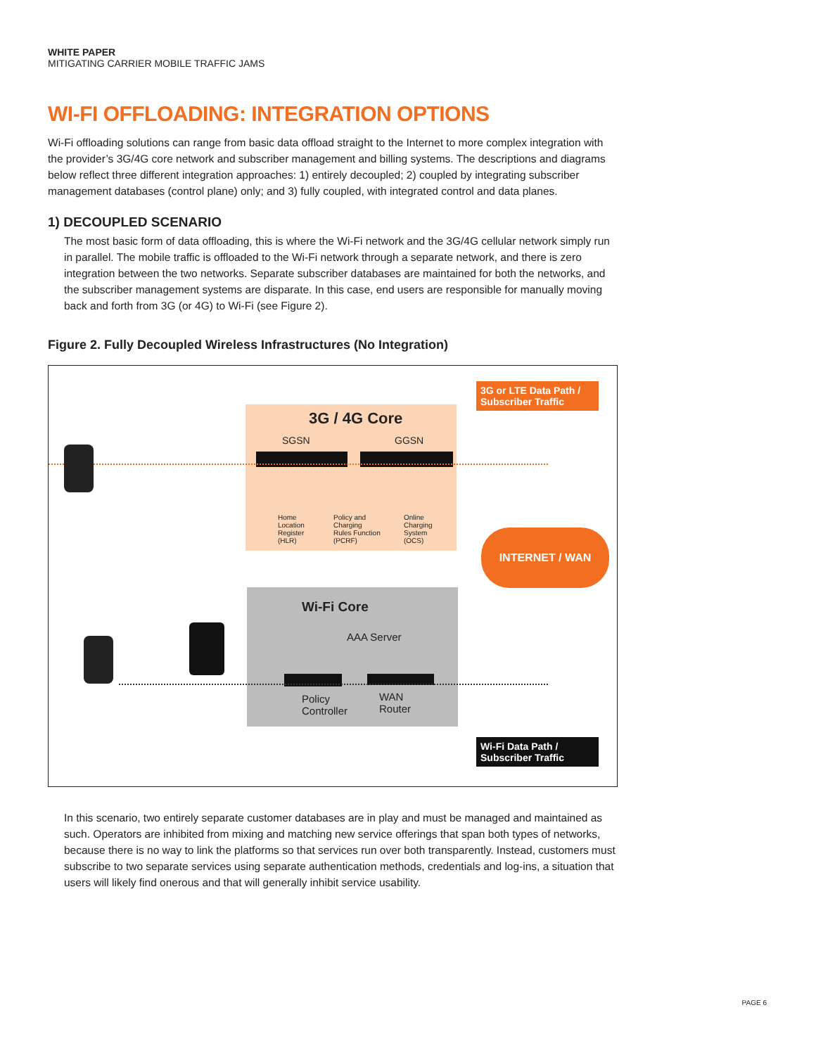WHITE PAPER
MITIGATING CARRIER MOBILE TRAFFIC JAMS
WI-FI OFFLOADING: INTEGRATION OPTIONS
Wi-Fi offloading solutions can range from basic data offload straight to the Internet to more complex integration with the provider’s 3G/4G core network and subscriber management and billing systems. The descriptions and diagrams below reflect three different integration approaches: 1) entirely decoupled; 2) coupled by integrating subscriber management databases (control plane) only; and 3) fully coupled, with integrated control and data planes.
1) DECOUPLED SCENARIO
The most basic form of data offloading, this is where the Wi-Fi network and the 3G/4G cellular network simply run in parallel. The mobile traffic is offloaded to the Wi-Fi network through a separate network, and there is zero integration between the two networks. Separate subscriber databases are maintained for both the networks, and the subscriber management systems are disparate. In this case, end users are responsible for manually moving back and forth from 3G (or 4G) to Wi-Fi (see Figure 2).
Figure 2. Fully Decoupled Wireless Infrastructures (No Integration)
3G / 4G Core
SGSN GGSN
Home
Location
Register
(HLR)
Policy and
Charging
Rules Function
(PCRF)
Online
Charging
System
(OCS)
3G or LTE Data Path / Subscriber Traffic
INTERNET / WAN
Wi-Fi Core
AAA Server
Policy
Controller
WAN
Router
Wi-Fi Data Path / Subscriber Traffic
In this scenario, two entirely separate customer databases are in play and must be managed and maintained as such. Operators are inhibited from mixing and matching new service offerings that span both types of networks, because there is no way to link the platforms so that services run over both transparently. Instead, customers must subscribe to two separate services using separate authentication methods, credentials and log-ins, a situation that users will likely find onerous and that will generally inhibit service usability.
PAGE 6